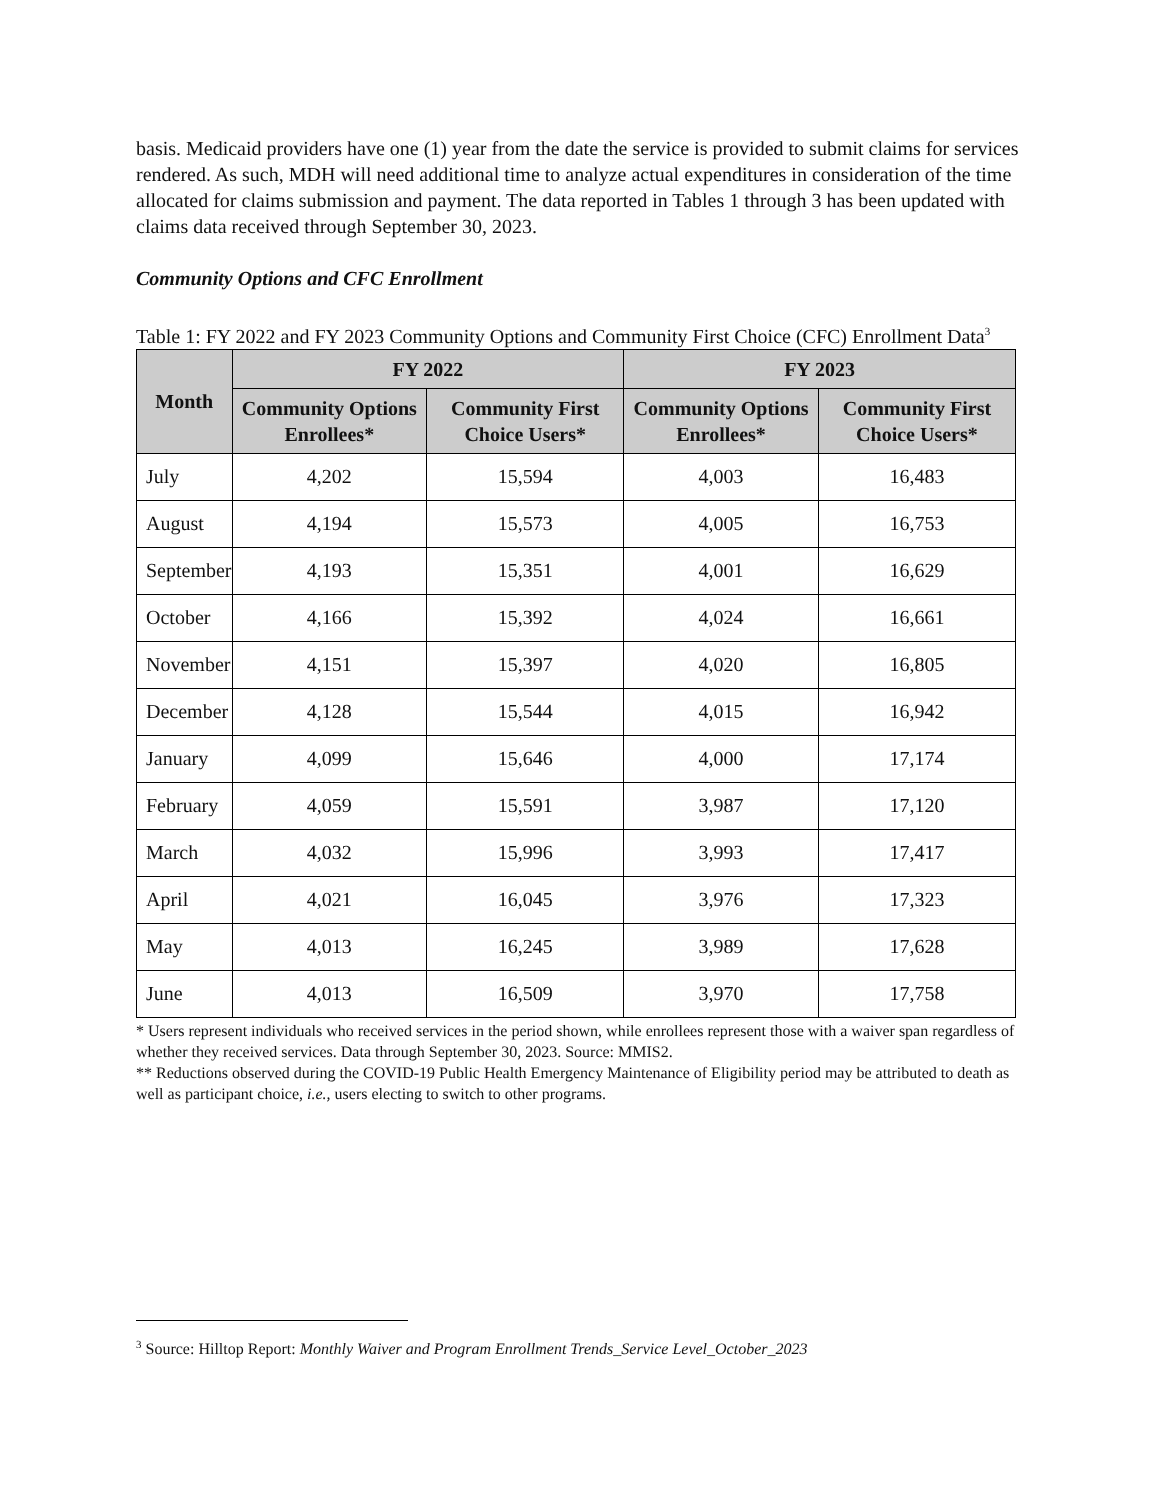basis. Medicaid providers have one (1) year from the date the service is provided to submit claims for services rendered. As such, MDH will need additional time to analyze actual expenditures in consideration of the time allocated for claims submission and payment. The data reported in Tables 1 through 3 has been updated with claims data received through September 30, 2023.
Community Options and CFC Enrollment
Table 1: FY 2022 and FY 2023 Community Options and Community First Choice (CFC) Enrollment Data<sup>3</sup>
| Month | FY 2022 | | FY 2023 | |
| --- | --- | --- | --- | --- |
| | Community Options Enrollees* | Community First Choice Users* | Community Options Enrollees* | Community First Choice Users* |
| July | 4,202 | 15,594 | 4,003 | 16,483 |
| August | 4,194 | 15,573 | 4,005 | 16,753 |
| September | 4,193 | 15,351 | 4,001 | 16,629 |
| October | 4,166 | 15,392 | 4,024 | 16,661 |
| November | 4,151 | 15,397 | 4,020 | 16,805 |
| December | 4,128 | 15,544 | 4,015 | 16,942 |
| January | 4,099 | 15,646 | 4,000 | 17,174 |
| February | 4,059 | 15,591 | 3,987 | 17,120 |
| March | 4,032 | 15,996 | 3,993 | 17,417 |
| April | 4,021 | 16,045 | 3,976 | 17,323 |
| May | 4,013 | 16,245 | 3,989 | 17,628 |
| June | 4,013 | 16,509 | 3,970 | 17,758 |
* Users represent individuals who received services in the period shown, while enrollees represent those with a waiver span regardless of whether they received services. Data through September 30, 2023. Source: MMIS2.
** Reductions observed during the COVID-19 Public Health Emergency Maintenance of Eligibility period may be attributed to death as well as participant choice, i.e., users electing to switch to other programs.
<sup>3</sup> Source: Hilltop Report: Monthly Waiver and Program Enrollment Trends_Service Level_October_2023